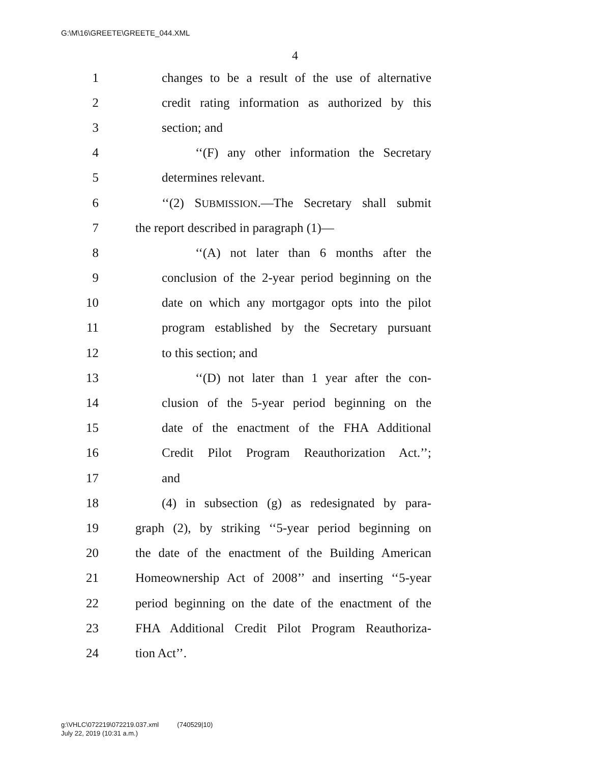G:\M\16\GREETE\GREETE_044.XML
4
1 changes to be a result of the use of alternative
2 credit rating information as authorized by this
3 section; and
4 ‘‘(F) any other information the Secretary
5 determines relevant.
6 ‘‘(2) SUBMISSION.—The Secretary shall submit
7 the report described in paragraph (1)—
8 ‘‘(A) not later than 6 months after the
9 conclusion of the 2-year period beginning on the
10 date on which any mortgagor opts into the pilot
11 program established by the Secretary pursuant
12 to this section; and
13 ‘‘(D) not later than 1 year after the con-
14 clusion of the 5-year period beginning on the
15 date of the enactment of the FHA Additional
16 Credit Pilot Program Reauthorization Act.’’;
17 and
18 (4) in subsection (g) as redesignated by para-
19 graph (2), by striking ‘‘5-year period beginning on
20 the date of the enactment of the Building American
21 Homeownership Act of 2008’’ and inserting ‘‘5-year
22 period beginning on the date of the enactment of the
23 FHA Additional Credit Pilot Program Reauthoriza-
24 tion Act’’.
g:\VHLC\072219\072219.037.xml (740529|10)
July 22, 2019 (10:31 a.m.)